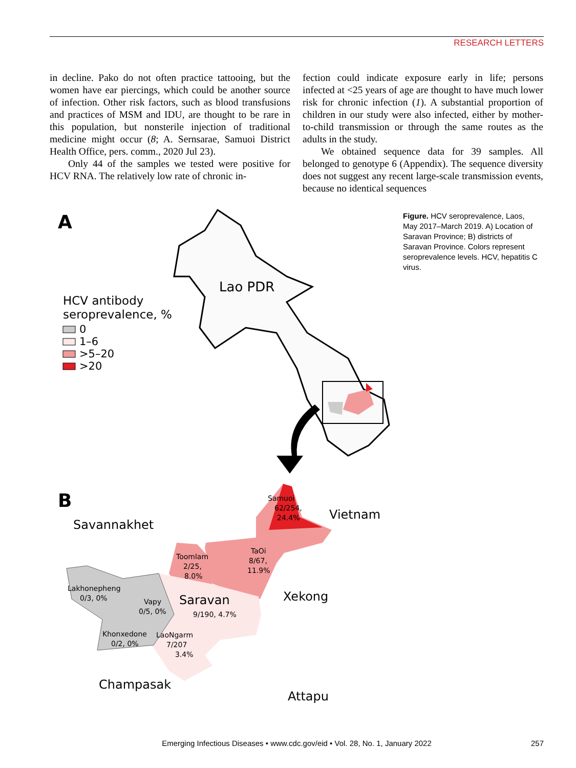RESEARCH LETTERS
in decline. Pako do not often practice tattooing, but the women have ear piercings, which could be another source of infection. Other risk factors, such as blood transfusions and practices of MSM and IDU, are thought to be rare in this population, but nonsterile injection of traditional medicine might occur (8; A. Sernsarae, Samuoi District Health Office, pers. comm., 2020 Jul 23).
Only 44 of the samples we tested were positive for HCV RNA. The relatively low rate of chronic in-
fection could indicate exposure early in life; persons infected at <25 years of age are thought to have much lower risk for chronic infection (1). A substantial proportion of children in our study were also infected, either by mother-to-child transmission or through the same routes as the adults in the study.
We obtained sequence data for 39 samples. All belonged to genotype 6 (Appendix). The sequence diversity does not suggest any recent large-scale transmission events, because no identical sequences
A
Lao PDR
HCV antibody
seroprevalence, %
0
1–6
>5–20
>20
B
Savannakhet
Vietnam
Samuoi
62/254,
24.4%
TaOi
8/67,
11.9%
Toomlam
2/25,
8.0%
Lakhonepheng
0/3, 0%
Vapy
0/5, 0%
Saravan
9/190, 4.7%
Xekong
Khonxedone
0/2, 0%
LaoNgarm
7/207
3.4%
Champasak
Attapu
Figure. HCV seroprevalence, Laos, May 2017–March 2019. A) Location of Saravan Province; B) districts of Saravan Province. Colors represent seroprevalence levels. HCV, hepatitis C virus.
Emerging Infectious Diseases • www.cdc.gov/eid • Vol. 28, No. 1, January 2022
257